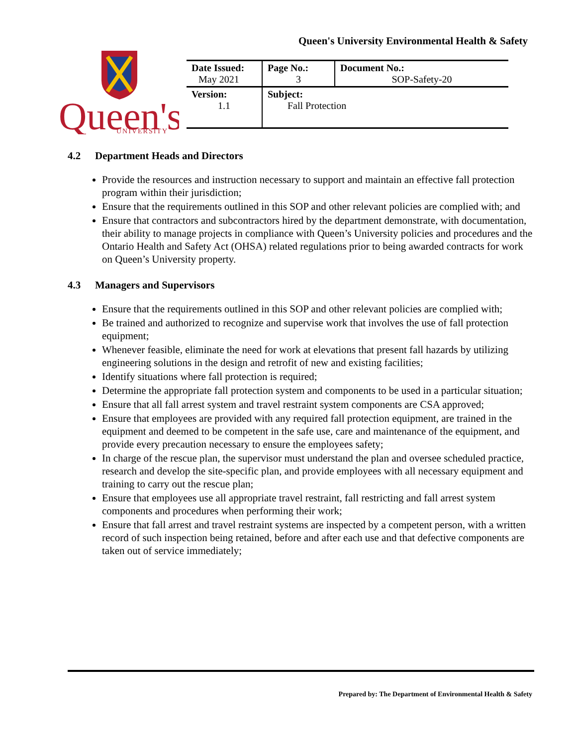Queen's University Environmental Health & Safety
Queen's
UNIVERSITY
| Date Issued: May 2021 | Page No.: 3 | Document No.: SOP-Safety-20 |
| Version: 1.1 | Subject: Fall Protection | |
4.2 Department Heads and Directors
Provide the resources and instruction necessary to support and maintain an effective fall protection program within their jurisdiction;
Ensure that the requirements outlined in this SOP and other relevant policies are complied with; and
Ensure that contractors and subcontractors hired by the department demonstrate, with documentation, their ability to manage projects in compliance with Queen’s University policies and procedures and the Ontario Health and Safety Act (OHSA) related regulations prior to being awarded contracts for work on Queen’s University property.
4.3 Managers and Supervisors
Ensure that the requirements outlined in this SOP and other relevant policies are complied with;
Be trained and authorized to recognize and supervise work that involves the use of fall protection equipment;
Whenever feasible, eliminate the need for work at elevations that present fall hazards by utilizing engineering solutions in the design and retrofit of new and existing facilities;
Identify situations where fall protection is required;
Determine the appropriate fall protection system and components to be used in a particular situation;
Ensure that all fall arrest system and travel restraint system components are CSA approved;
Ensure that employees are provided with any required fall protection equipment, are trained in the equipment and deemed to be competent in the safe use, care and maintenance of the equipment, and provide every precaution necessary to ensure the employees safety;
In charge of the rescue plan, the supervisor must understand the plan and oversee scheduled practice, research and develop the site-specific plan, and provide employees with all necessary equipment and training to carry out the rescue plan;
Ensure that employees use all appropriate travel restraint, fall restricting and fall arrest system components and procedures when performing their work;
Ensure that fall arrest and travel restraint systems are inspected by a competent person, with a written record of such inspection being retained, before and after each use and that defective components are taken out of service immediately;
Prepared by: The Department of Environmental Health & Safety